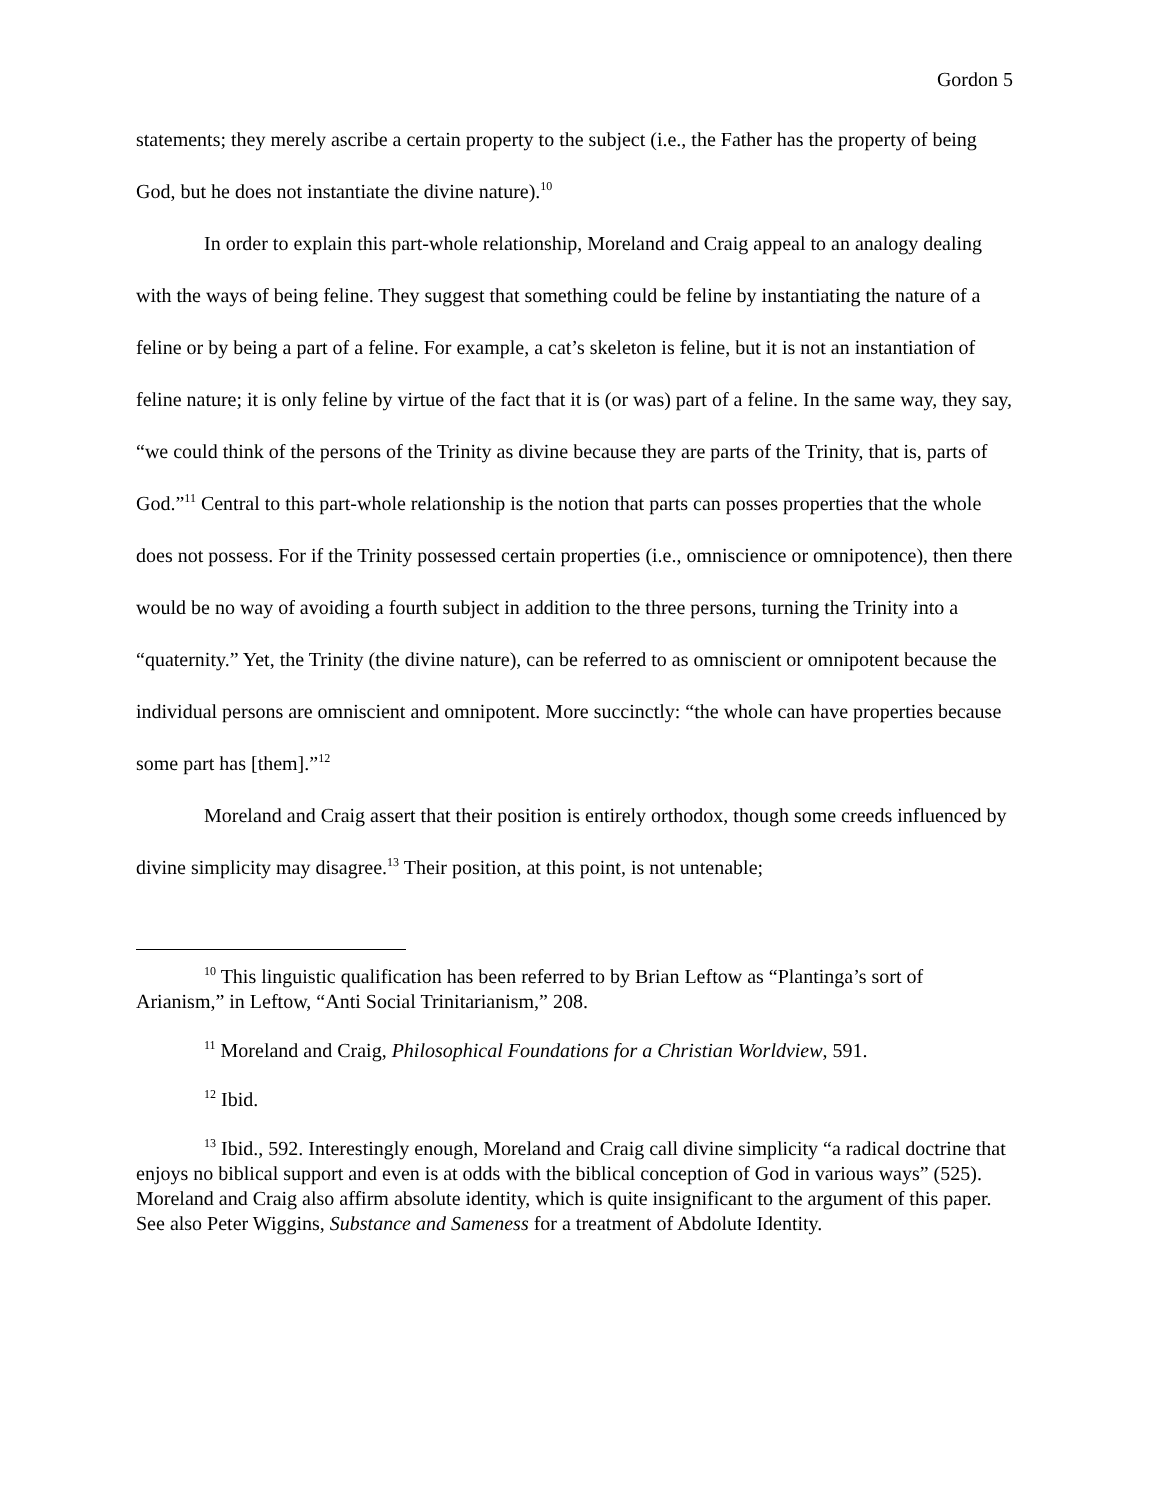Gordon 5
statements; they merely ascribe a certain property to the subject (i.e., the Father has the property of being God, but he does not instantiate the divine nature).<sup>10</sup>
In order to explain this part-whole relationship, Moreland and Craig appeal to an analogy dealing with the ways of being feline. They suggest that something could be feline by instantiating the nature of a feline or by being a part of a feline. For example, a cat’s skeleton is feline, but it is not an instantiation of feline nature; it is only feline by virtue of the fact that it is (or was) part of a feline. In the same way, they say, “we could think of the persons of the Trinity as divine because they are parts of the Trinity, that is, parts of God.”<sup>11</sup> Central to this part-whole relationship is the notion that parts can posses properties that the whole does not possess. For if the Trinity possessed certain properties (i.e., omniscience or omnipotence), then there would be no way of avoiding a fourth subject in addition to the three persons, turning the Trinity into a “quaternity.” Yet, the Trinity (the divine nature), can be referred to as omniscient or omnipotent because the individual persons are omniscient and omnipotent. More succinctly: “the whole can have properties because some part has [them].”<sup>12</sup>
Moreland and Craig assert that their position is entirely orthodox, though some creeds influenced by divine simplicity may disagree.<sup>13</sup> Their position, at this point, is not untenable;
<sup>10</sup> This linguistic qualification has been referred to by Brian Leftow as “Plantinga’s sort of Arianism,” in Leftow, “Anti Social Trinitarianism,” 208.
<sup>11</sup> Moreland and Craig, Philosophical Foundations for a Christian Worldview, 591.
<sup>12</sup> Ibid.
<sup>13</sup> Ibid., 592. Interestingly enough, Moreland and Craig call divine simplicity “a radical doctrine that enjoys no biblical support and even is at odds with the biblical conception of God in various ways” (525). Moreland and Craig also affirm absolute identity, which is quite insignificant to the argument of this paper. See also Peter Wiggins, Substance and Sameness for a treatment of Abdolute Identity.